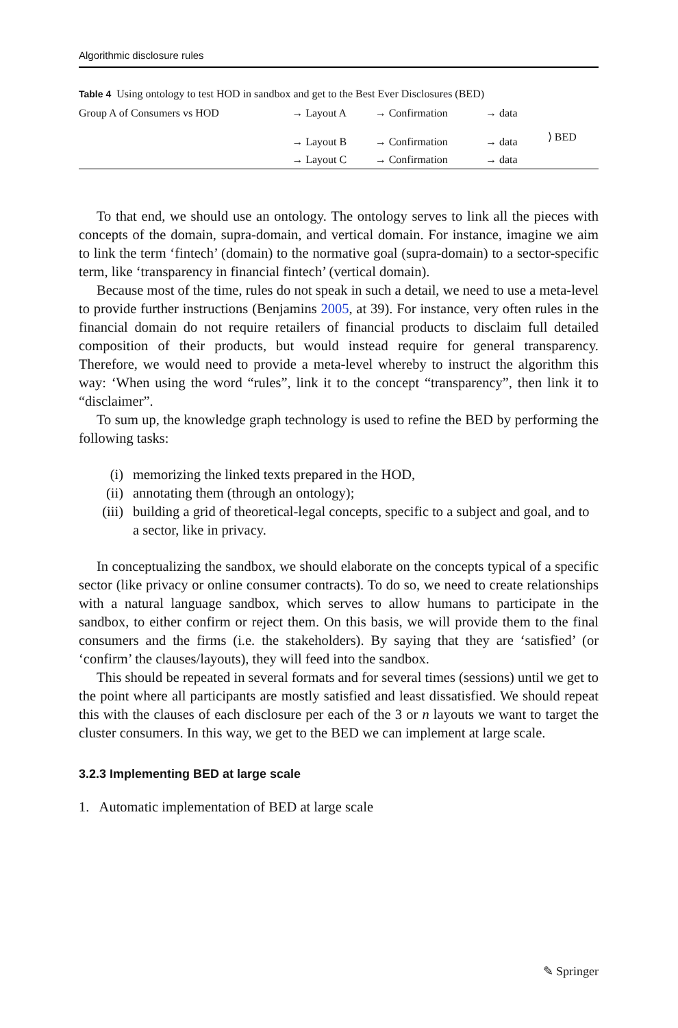Algorithmic disclosure rules
Table 4 Using ontology to test HOD in sandbox and get to the Best Ever Disclosures (BED)
| Group A of Consumers vs HOD | → Layout A | → Confirmation | → data | ⟩ BED |
| | → Layout B | → Confirmation | → data | |
| | → Layout C | → Confirmation | → data | |
To that end, we should use an ontology. The ontology serves to link all the pieces with concepts of the domain, supra-domain, and vertical domain. For instance, imagine we aim to link the term ‘fintech’ (domain) to the normative goal (supra-domain) to a sector-specific term, like ‘transparency in financial fintech’ (vertical domain).
Because most of the time, rules do not speak in such a detail, we need to use a meta-level to provide further instructions (Benjamins 2005, at 39). For instance, very often rules in the financial domain do not require retailers of financial products to disclaim full detailed composition of their products, but would instead require for general transparency. Therefore, we would need to provide a meta-level whereby to instruct the algorithm this way: ‘When using the word “rules”, link it to the concept “transparency”, then link it to “disclaimer”.
To sum up, the knowledge graph technology is used to refine the BED by performing the following tasks:
(i) memorizing the linked texts prepared in the HOD,
(ii) annotating them (through an ontology);
(iii) building a grid of theoretical-legal concepts, specific to a subject and goal, and to a sector, like in privacy.
In conceptualizing the sandbox, we should elaborate on the concepts typical of a specific sector (like privacy or online consumer contracts). To do so, we need to create relationships with a natural language sandbox, which serves to allow humans to participate in the sandbox, to either confirm or reject them. On this basis, we will provide them to the final consumers and the firms (i.e. the stakeholders). By saying that they are ‘satisfied’ (or ‘confirm’ the clauses/layouts), they will feed into the sandbox.
This should be repeated in several formats and for several times (sessions) until we get to the point where all participants are mostly satisfied and least dissatisfied. We should repeat this with the clauses of each disclosure per each of the 3 or n layouts we want to target the cluster consumers. In this way, we get to the BED we can implement at large scale.
3.2.3 Implementing BED at large scale
1. Automatic implementation of BED at large scale
✎ Springer